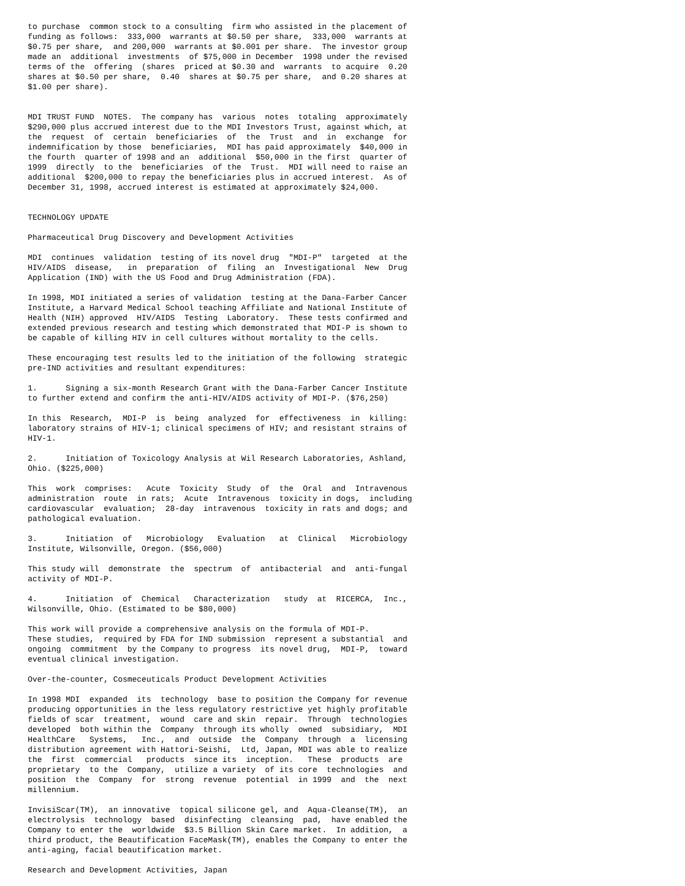to purchase  common stock to a consulting  firm who assisted in the placement of
funding as follows:  333,000  warrants at $0.50 per share,  333,000  warrants at
$0.75 per share,  and 200,000  warrants at $0.001 per share.  The investor group
made an  additional  investments  of $75,000 in December  1998 under the revised
terms of the  offering  (shares  priced at $0.30 and  warrants  to acquire  0.20
shares at $0.50 per share,  0.40  shares at $0.75 per share,  and 0.20 shares at
$1.00 per share).


MDI TRUST FUND  NOTES.  The company has  various  notes  totaling  approximately
$290,000 plus accrued interest due to the MDI Investors Trust, against which, at
the  request  of  certain  beneficiaries  of  the  Trust  and  in  exchange  for
indemnification by those  beneficiaries,  MDI has paid approximately  $40,000 in
the fourth  quarter of 1998 and an  additional  $50,000 in the first  quarter of
1999  directly  to the  beneficiaries  of the  Trust.  MDI will need to raise an
additional  $200,000 to repay the beneficiaries plus in accrued interest.  As of
December 31, 1998, accrued interest is estimated at approximately $24,000.


TECHNOLOGY UPDATE

Pharmaceutical Drug Discovery and Development Activities

MDI  continues  validation  testing of its novel drug  "MDI-P"  targeted  at the
HIV/AIDS  disease,   in  preparation  of  filing  an  Investigational  New  Drug
Application (IND) with the US Food and Drug Administration (FDA).

In 1998, MDI initiated a series of validation  testing at the Dana-Farber Cancer
Institute, a Harvard Medical School teaching Affiliate and National Institute of
Health (NIH) approved  HIV/AIDS  Testing  Laboratory.  These tests confirmed and
extended previous research and testing which demonstrated that MDI-P is shown to
be capable of killing HIV in cell cultures without mortality to the cells.

These encouraging test results led to the initiation of the following  strategic
pre-IND activities and resultant expenditures:

1.      Signing a six-month Research Grant with the Dana-Farber Cancer Institute
to further extend and confirm the anti-HIV/AIDS activity of MDI-P. ($76,250)

In this  Research,  MDI-P  is  being  analyzed  for  effectiveness  in  killing:
laboratory strains of HIV-1; clinical specimens of HIV; and resistant strains of
HIV-1.

2.      Initiation of Toxicology Analysis at Wil Research Laboratories, Ashland,
Ohio. ($225,000)

This  work  comprises:   Acute  Toxicity  Study  of  the  Oral  and  Intravenous
administration  route  in rats;  Acute  Intravenous  toxicity in dogs,  including
cardiovascular  evaluation;  28-day  intravenous  toxicity in rats and dogs; and
pathological evaluation.

3.      Initiation  of   Microbiology   Evaluation   at  Clinical   Microbiology
Institute, Wilsonville, Oregon. ($56,000)

This study will  demonstrate  the  spectrum  of  antibacterial  and  anti-fungal
activity of MDI-P.

4.      Initiation  of  Chemical   Characterization   study  at  RICERCA,  Inc.,
Wilsonville, Ohio. (Estimated to be $80,000)

This work will provide a comprehensive analysis on the formula of MDI-P.
These studies,  required by FDA for IND submission  represent a substantial  and
ongoing  commitment  by the Company to progress  its novel drug,  MDI-P,  toward
eventual clinical investigation.

Over-the-counter, Cosmeceuticals Product Development Activities

In 1998 MDI  expanded  its  technology  base to position the Company for revenue
producing opportunities in the less regulatory restrictive yet highly profitable
fields of scar  treatment,  wound  care and skin  repair.  Through  technologies
developed  both within the  Company  through its wholly  owned  subsidiary,  MDI
HealthCare   Systems,   Inc.,  and  outside  the  Company  through  a  licensing
distribution agreement with Hattori-Seishi,  Ltd, Japan, MDI was able to realize
the  first  commercial   products  since its  inception.   These  products  are
proprietary  to the  Company,  utilize a variety  of its core  technologies  and
position  the  Company  for  strong  revenue  potential  in 1999  and  the  next
millennium.

InvisiScar(TM),  an innovative  topical silicone gel, and  Aqua-Cleanse(TM),  an
electrolysis  technology  based  disinfecting  cleansing  pad,  have enabled the
Company to enter the  worldwide  $3.5 Billion Skin Care market.  In addition,  a
third product, the Beautification FaceMask(TM), enables the Company to enter the
anti-aging, facial beautification market.

Research and Development Activities, Japan